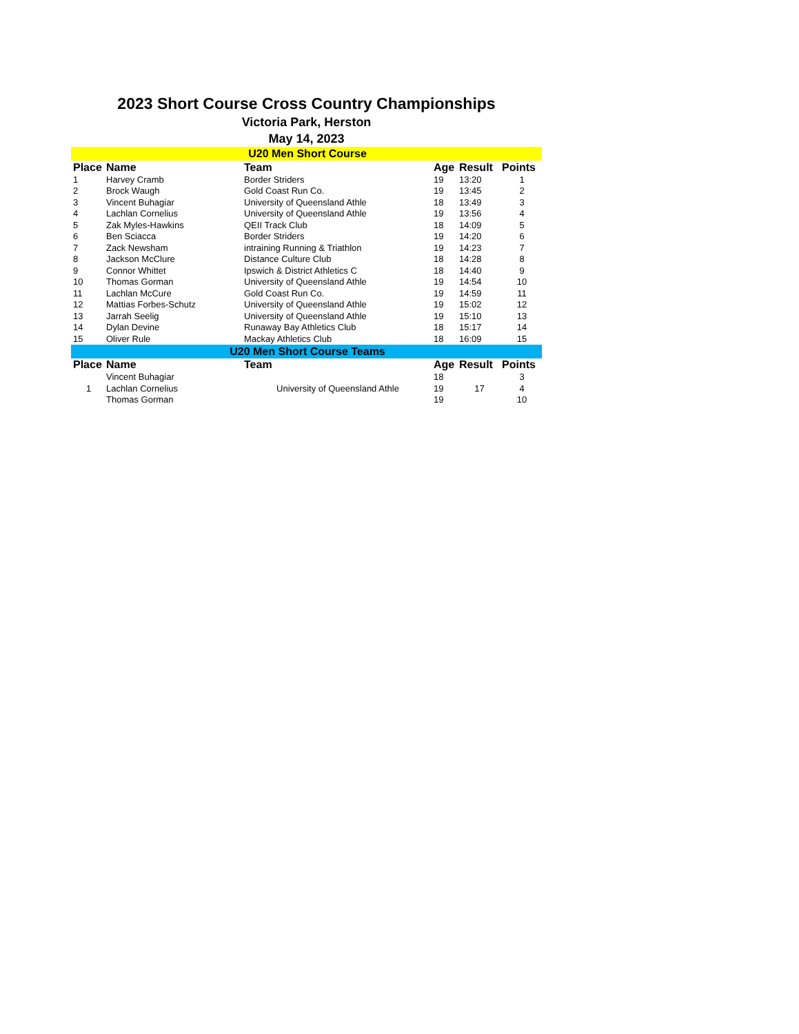2023 Short Course Cross Country Championships
Victoria Park, Herston
May 14, 2023
| U20 Men Short Course | | | | | |
| Place | Name | Team | Age | Result | Points |
| 1 | Harvey Cramb | Border Striders | 19 | 13:20 | 1 |
| 2 | Brock Waugh | Gold Coast Run Co. | 19 | 13:45 | 2 |
| 3 | Vincent Buhagiar | University of Queensland Athle | 18 | 13:49 | 3 |
| 4 | Lachlan Cornelius | University of Queensland Athle | 19 | 13:56 | 4 |
| 5 | Zak Myles-Hawkins | QEII Track Club | 18 | 14:09 | 5 |
| 6 | Ben Sciacca | Border Striders | 19 | 14:20 | 6 |
| 7 | Zack Newsham | intraining Running & Triathlon | 19 | 14:23 | 7 |
| 8 | Jackson McClure | Distance Culture Club | 18 | 14:28 | 8 |
| 9 | Connor Whittet | Ipswich & District Athletics C | 18 | 14:40 | 9 |
| 10 | Thomas Gorman | University of Queensland Athle | 19 | 14:54 | 10 |
| 11 | Lachlan McCure | Gold Coast Run Co. | 19 | 14:59 | 11 |
| 12 | Mattias Forbes-Schutz | University of Queensland Athle | 19 | 15:02 | 12 |
| 13 | Jarrah Seelig | University of Queensland Athle | 19 | 15:10 | 13 |
| 14 | Dylan Devine | Runaway Bay Athletics Club | 18 | 15:17 | 14 |
| 15 | Oliver Rule | Mackay Athletics Club | 18 | 16:09 | 15 |
| U20 Men Short Course Teams | | | | | |
| Place | Name | Team | Age | Result | Points |
| 1 | Vincent Buhagiar | University of Queensland Athle | 18 | 17 | 3 |
| | Lachlan Cornelius | | 19 | | 4 |
| | Thomas Gorman | | 19 | | 10 |